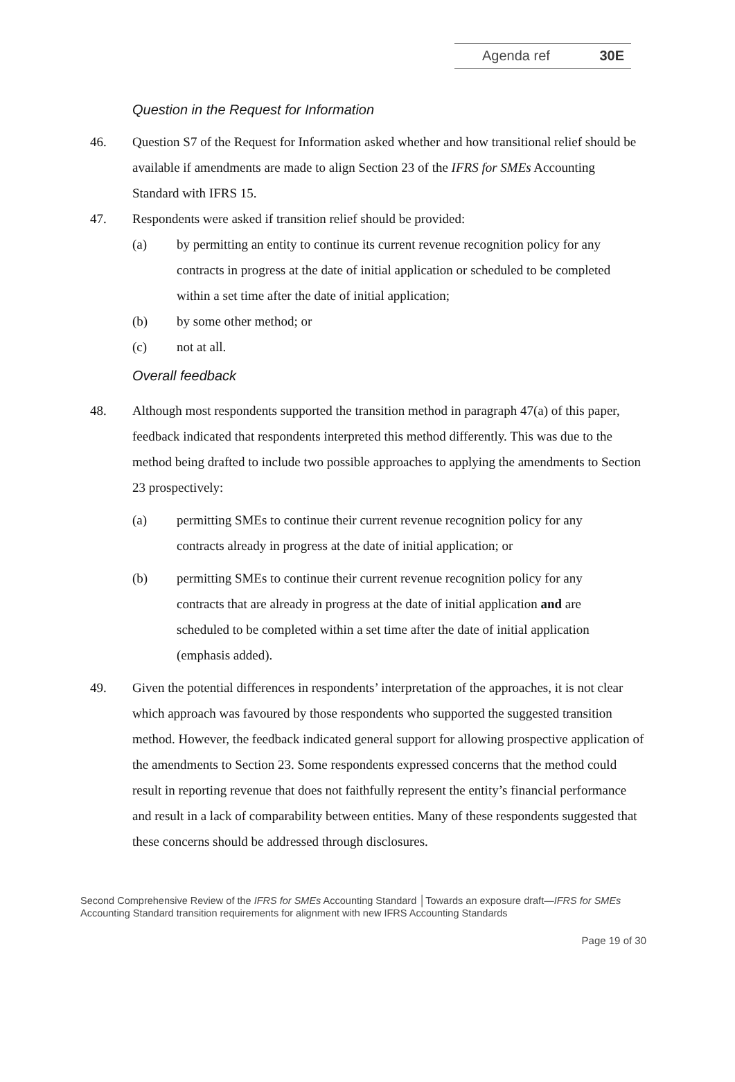Agenda ref 30E
Question in the Request for Information
46. Question S7 of the Request for Information asked whether and how transitional relief should be available if amendments are made to align Section 23 of the IFRS for SMEs Accounting Standard with IFRS 15.
47. Respondents were asked if transition relief should be provided:
(a) by permitting an entity to continue its current revenue recognition policy for any contracts in progress at the date of initial application or scheduled to be completed within a set time after the date of initial application;
(b) by some other method; or
(c) not at all.
Overall feedback
48. Although most respondents supported the transition method in paragraph 47(a) of this paper, feedback indicated that respondents interpreted this method differently. This was due to the method being drafted to include two possible approaches to applying the amendments to Section 23 prospectively:
(a) permitting SMEs to continue their current revenue recognition policy for any contracts already in progress at the date of initial application; or
(b) permitting SMEs to continue their current revenue recognition policy for any contracts that are already in progress at the date of initial application and are scheduled to be completed within a set time after the date of initial application (emphasis added).
49. Given the potential differences in respondents’ interpretation of the approaches, it is not clear which approach was favoured by those respondents who supported the suggested transition method. However, the feedback indicated general support for allowing prospective application of the amendments to Section 23. Some respondents expressed concerns that the method could result in reporting revenue that does not faithfully represent the entity’s financial performance and result in a lack of comparability between entities. Many of these respondents suggested that these concerns should be addressed through disclosures.
Second Comprehensive Review of the IFRS for SMEs Accounting Standard │Towards an exposure draft—IFRS for SMEs Accounting Standard transition requirements for alignment with new IFRS Accounting Standards
Page 19 of 30